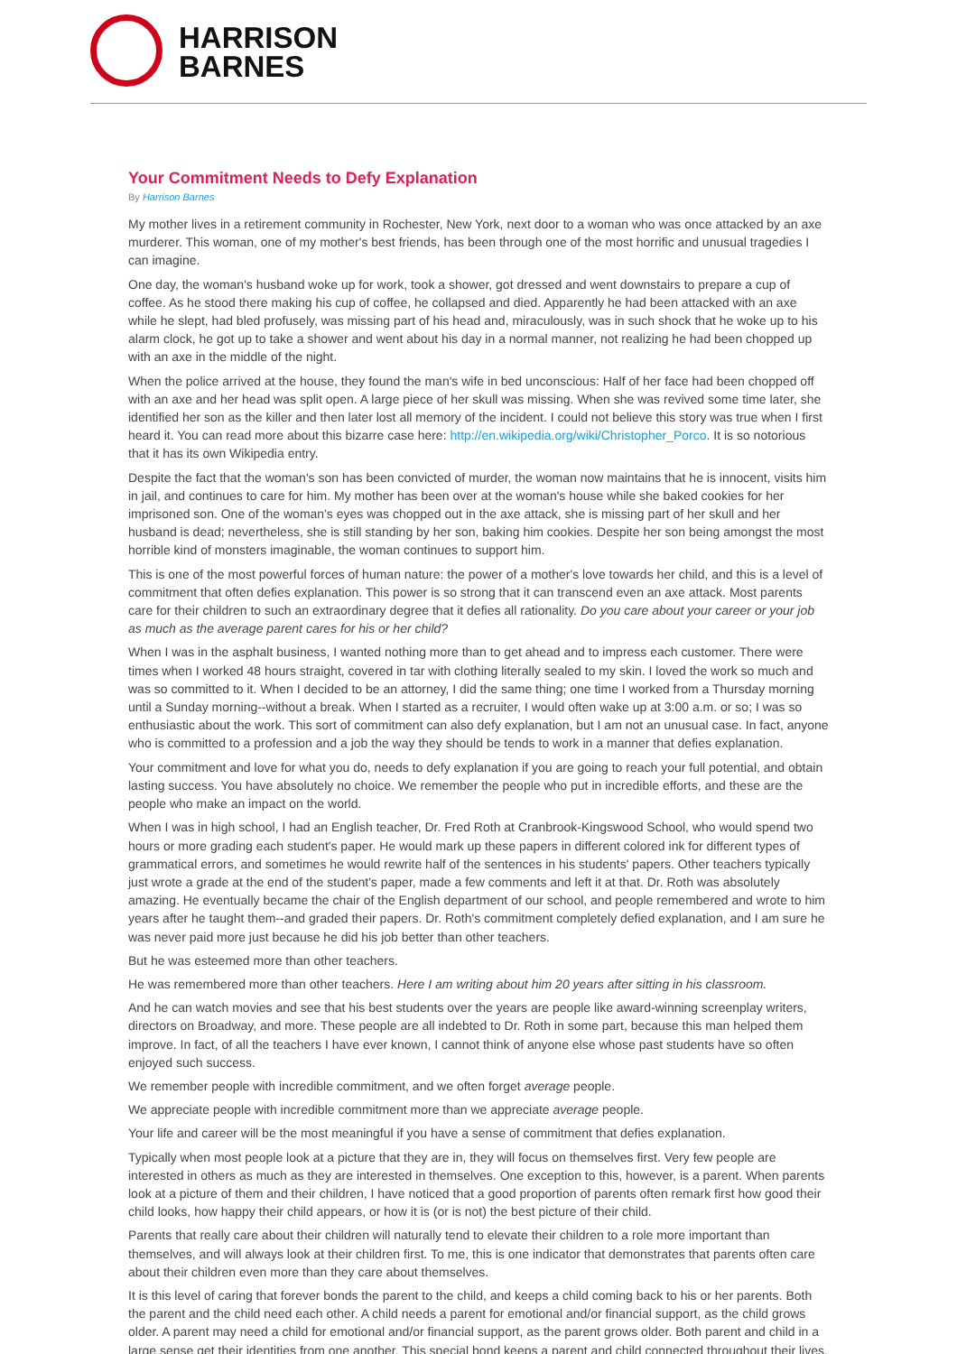HARRISON
BARNES
Your Commitment Needs to Defy Explanation
By Harrison Barnes
My mother lives in a retirement community in Rochester, New York, next door to a woman who was once attacked by an axe murderer. This woman, one of my mother's best friends, has been through one of the most horrific and unusual tragedies I can imagine.
One day, the woman's husband woke up for work, took a shower, got dressed and went downstairs to prepare a cup of coffee. As he stood there making his cup of coffee, he collapsed and died. Apparently he had been attacked with an axe while he slept, had bled profusely, was missing part of his head and, miraculously, was in such shock that he woke up to his alarm clock, he got up to take a shower and went about his day in a normal manner, not realizing he had been chopped up with an axe in the middle of the night.
When the police arrived at the house, they found the man's wife in bed unconscious: Half of her face had been chopped off with an axe and her head was split open. A large piece of her skull was missing. When she was revived some time later, she identified her son as the killer and then later lost all memory of the incident. I could not believe this story was true when I first heard it. You can read more about this bizarre case here: http://en.wikipedia.org/wiki/Christopher_Porco. It is so notorious that it has its own Wikipedia entry.
Despite the fact that the woman's son has been convicted of murder, the woman now maintains that he is innocent, visits him in jail, and continues to care for him. My mother has been over at the woman's house while she baked cookies for her imprisoned son. One of the woman's eyes was chopped out in the axe attack, she is missing part of her skull and her husband is dead; nevertheless, she is still standing by her son, baking him cookies. Despite her son being amongst the most horrible kind of monsters imaginable, the woman continues to support him.
This is one of the most powerful forces of human nature: the power of a mother's love towards her child, and this is a level of commitment that often defies explanation. This power is so strong that it can transcend even an axe attack. Most parents care for their children to such an extraordinary degree that it defies all rationality. Do you care about your career or your job as much as the average parent cares for his or her child?
When I was in the asphalt business, I wanted nothing more than to get ahead and to impress each customer. There were times when I worked 48 hours straight, covered in tar with clothing literally sealed to my skin. I loved the work so much and was so committed to it. When I decided to be an attorney, I did the same thing; one time I worked from a Thursday morning until a Sunday morning--without a break. When I started as a recruiter, I would often wake up at 3:00 a.m. or so; I was so enthusiastic about the work. This sort of commitment can also defy explanation, but I am not an unusual case. In fact, anyone who is committed to a profession and a job the way they should be tends to work in a manner that defies explanation.
Your commitment and love for what you do, needs to defy explanation if you are going to reach your full potential, and obtain lasting success. You have absolutely no choice. We remember the people who put in incredible efforts, and these are the people who make an impact on the world.
When I was in high school, I had an English teacher, Dr. Fred Roth at Cranbrook-Kingswood School, who would spend two hours or more grading each student's paper. He would mark up these papers in different colored ink for different types of grammatical errors, and sometimes he would rewrite half of the sentences in his students' papers. Other teachers typically just wrote a grade at the end of the student's paper, made a few comments and left it at that. Dr. Roth was absolutely amazing. He eventually became the chair of the English department of our school, and people remembered and wrote to him years after he taught them--and graded their papers. Dr. Roth's commitment completely defied explanation, and I am sure he was never paid more just because he did his job better than other teachers.
But he was esteemed more than other teachers.
He was remembered more than other teachers. Here I am writing about him 20 years after sitting in his classroom.
And he can watch movies and see that his best students over the years are people like award-winning screenplay writers, directors on Broadway, and more. These people are all indebted to Dr. Roth in some part, because this man helped them improve. In fact, of all the teachers I have ever known, I cannot think of anyone else whose past students have so often enjoyed such success.
We remember people with incredible commitment, and we often forget average people.
We appreciate people with incredible commitment more than we appreciate average people.
Your life and career will be the most meaningful if you have a sense of commitment that defies explanation.
Typically when most people look at a picture that they are in, they will focus on themselves first. Very few people are interested in others as much as they are interested in themselves. One exception to this, however, is a parent. When parents look at a picture of them and their children, I have noticed that a good proportion of parents often remark first how good their child looks, how happy their child appears, or how it is (or is not) the best picture of their child.
Parents that really care about their children will naturally tend to elevate their children to a role more important than themselves, and will always look at their children first. To me, this is one indicator that demonstrates that parents often care about their children even more than they care about themselves.
It is this level of caring that forever bonds the parent to the child, and keeps a child coming back to his or her parents. Both the parent and the child need each other. A child needs a parent for emotional and/or financial support, as the child grows older. A parent may need a child for emotional and/or financial support, as the parent grows older. Both parent and child in a large sense get their identities from one another. This special bond keeps a parent and child connected throughout their lives.